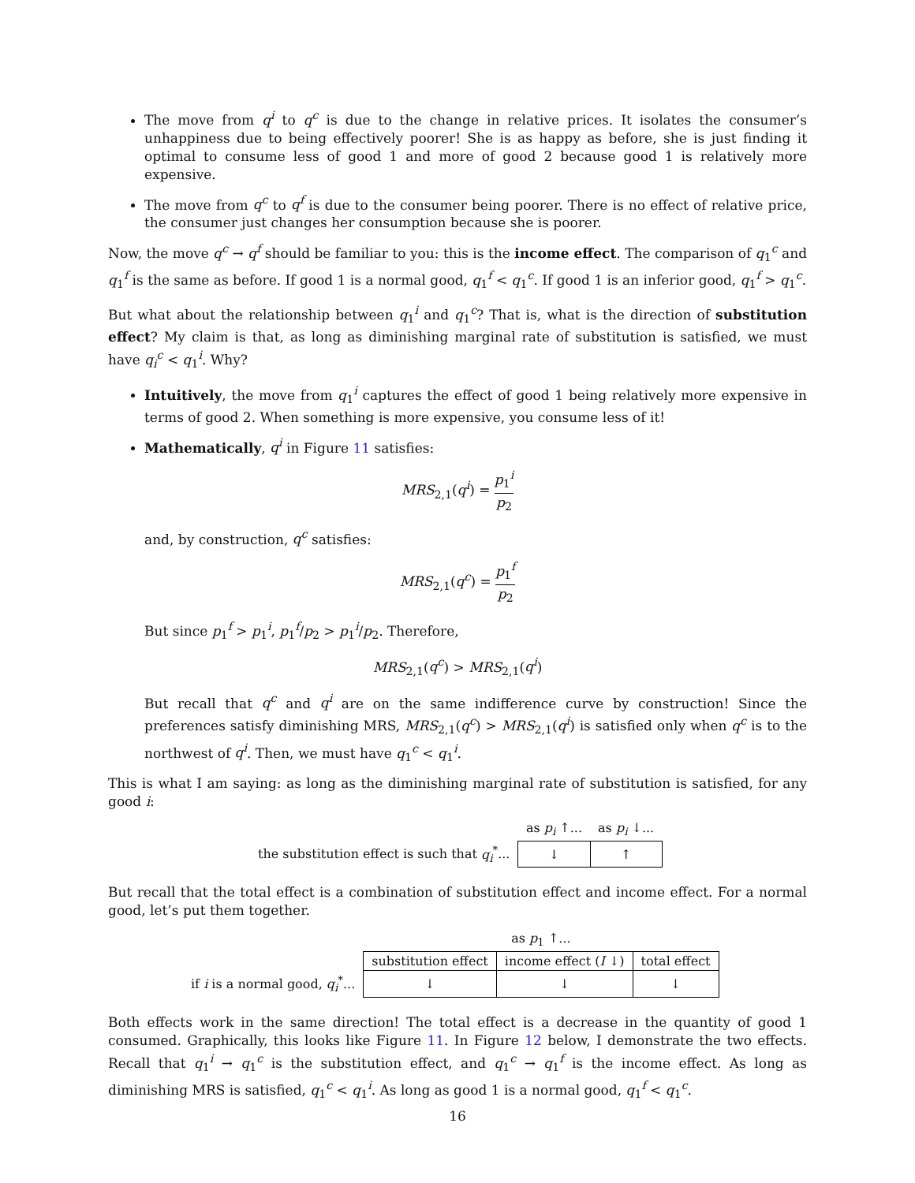The move from q<sup>i</sup> to q<sup>c</sup> is due to the change in relative prices. It isolates the consumer’s unhappiness due to being effectively poorer! She is as happy as before, she is just finding it optimal to consume less of good 1 and more of good 2 because good 1 is relatively more expensive.
The move from q<sup>c</sup> to q<sup>f</sup> is due to the consumer being poorer. There is no effect of relative price, the consumer just changes her consumption because she is poorer.
Now, the move q<sup>c</sup> → q<sup>f</sup> should be familiar to you: this is the income effect. The comparison of q<sub>1</sub><sup>c</sup> and q<sub>1</sub><sup>f</sup> is the same as before. If good 1 is a normal good, q<sub>1</sub><sup>f</sup> < q<sub>1</sub><sup>c</sup>. If good 1 is an inferior good, q<sub>1</sub><sup>f</sup> > q<sub>1</sub><sup>c</sup>.
But what about the relationship between q<sub>1</sub><sup>i</sup> and q<sub>1</sub><sup>c</sup>? That is, what is the direction of substitution effect? My claim is that, as long as diminishing marginal rate of substitution is satisfied, we must have q<sub>i</sub><sup>c</sup> < q<sub>1</sub><sup>i</sup>. Why?
Intuitively, the move from q<sub>1</sub><sup>i</sup> captures the effect of good 1 being relatively more expensive in terms of good 2. When something is more expensive, you consume less of it!
Mathematically, q<sup>i</sup> in Figure 11 satisfies:
MRS<sub>2,1</sub>(q<sup>i</sup>) = p<sub>1</sub><sup>i</sup> p<sub>2</sub>
and, by construction, q<sup>c</sup> satisfies:
MRS<sub>2,1</sub>(q<sup>c</sup>) = p<sub>1</sub><sup>f</sup> p<sub>2</sub>
But since p<sub>1</sub><sup>f</sup> > p<sub>1</sub><sup>i</sup>, p<sub>1</sub><sup>f</sup>/p<sub>2</sub> > p<sub>1</sub><sup>i</sup>/p<sub>2</sub>. Therefore,
MRS<sub>2,1</sub>(q<sup>c</sup>) > MRS<sub>2,1</sub>(q<sup>i</sup>)
But recall that q<sup>c</sup> and q<sup>i</sup> are on the same indifference curve by construction! Since the preferences satisfy diminishing MRS, MRS<sub>2,1</sub>(q<sup>c</sup>) > MRS<sub>2,1</sub>(q<sup>i</sup>) is satisfied only when q<sup>c</sup> is to the northwest of q<sup>i</sup>. Then, we must have q<sub>1</sub><sup>c</sup> < q<sub>1</sub><sup>i</sup>.
This is what I am saying: as long as the diminishing marginal rate of substitution is satisfied, for any good i:
| | as p<sub>i</sub> ↑... | as p<sub>i</sub> ↓... |
| --- | --- | --- |
| the substitution effect is such that q<sub>i</sub><sup>*</sup>... | ↓ | ↑ |
But recall that the total effect is a combination of substitution effect and income effect. For a normal good, let’s put them together.
| | as p<sub>1</sub> ↑... | | |
| --- | --- | --- | --- |
| | substitution effect | income effect ( I ↓) | total effect |
| if i is a normal good, q<sub>i</sub><sup>*</sup>... | ↓ | ↓ | ↓ |
Both effects work in the same direction! The total effect is a decrease in the quantity of good 1 consumed. Graphically, this looks like Figure 11. In Figure 12 below, I demonstrate the two effects. Recall that q<sub>1</sub><sup>i</sup> → q<sub>1</sub><sup>c</sup> is the substitution effect, and q<sub>1</sub><sup>c</sup> → q<sub>1</sub><sup>f</sup> is the income effect. As long as diminishing MRS is satisfied, q<sub>1</sub><sup>c</sup> < q<sub>1</sub><sup>i</sup>. As long as good 1 is a normal good, q<sub>1</sub><sup>f</sup> < q<sub>1</sub><sup>c</sup>.
16